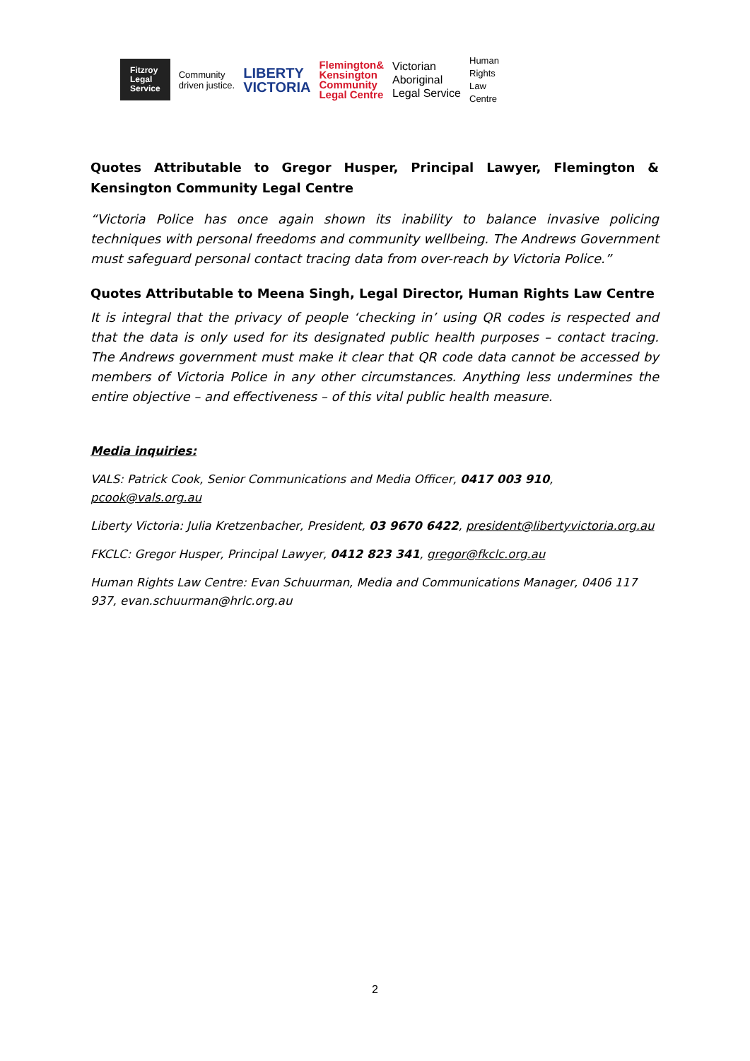Fitzroy
Legal
Service
Community
driven justice.
LIBERTY
VICTORIA
Flemington&
Kensington
Community
Legal Centre
Victorian
Aboriginal
Legal Service
Human
Rights
Law
Centre
Quotes Attributable to Gregor Husper, Principal Lawyer, Flemington & Kensington Community Legal Centre
“Victoria Police has once again shown its inability to balance invasive policing techniques with personal freedoms and community wellbeing. The Andrews Government must safeguard personal contact tracing data from over-reach by Victoria Police.”
Quotes Attributable to Meena Singh, Legal Director, Human Rights Law Centre
It is integral that the privacy of people ‘checking in’ using QR codes is respected and that the data is only used for its designated public health purposes – contact tracing. The Andrews government must make it clear that QR code data cannot be accessed by members of Victoria Police in any other circumstances. Anything less undermines the entire objective – and effectiveness – of this vital public health measure.
Media inquiries:
VALS: Patrick Cook, Senior Communications and Media Officer, 0417 003 910, pcook@vals.org.au
Liberty Victoria: Julia Kretzenbacher, President, 03 9670 6422, president@libertyvictoria.org.au
FKCLC: Gregor Husper, Principal Lawyer, 0412 823 341, gregor@fkclc.org.au
Human Rights Law Centre: Evan Schuurman, Media and Communications Manager, 0406 117 937, evan.schuurman@hrlc.org.au
2